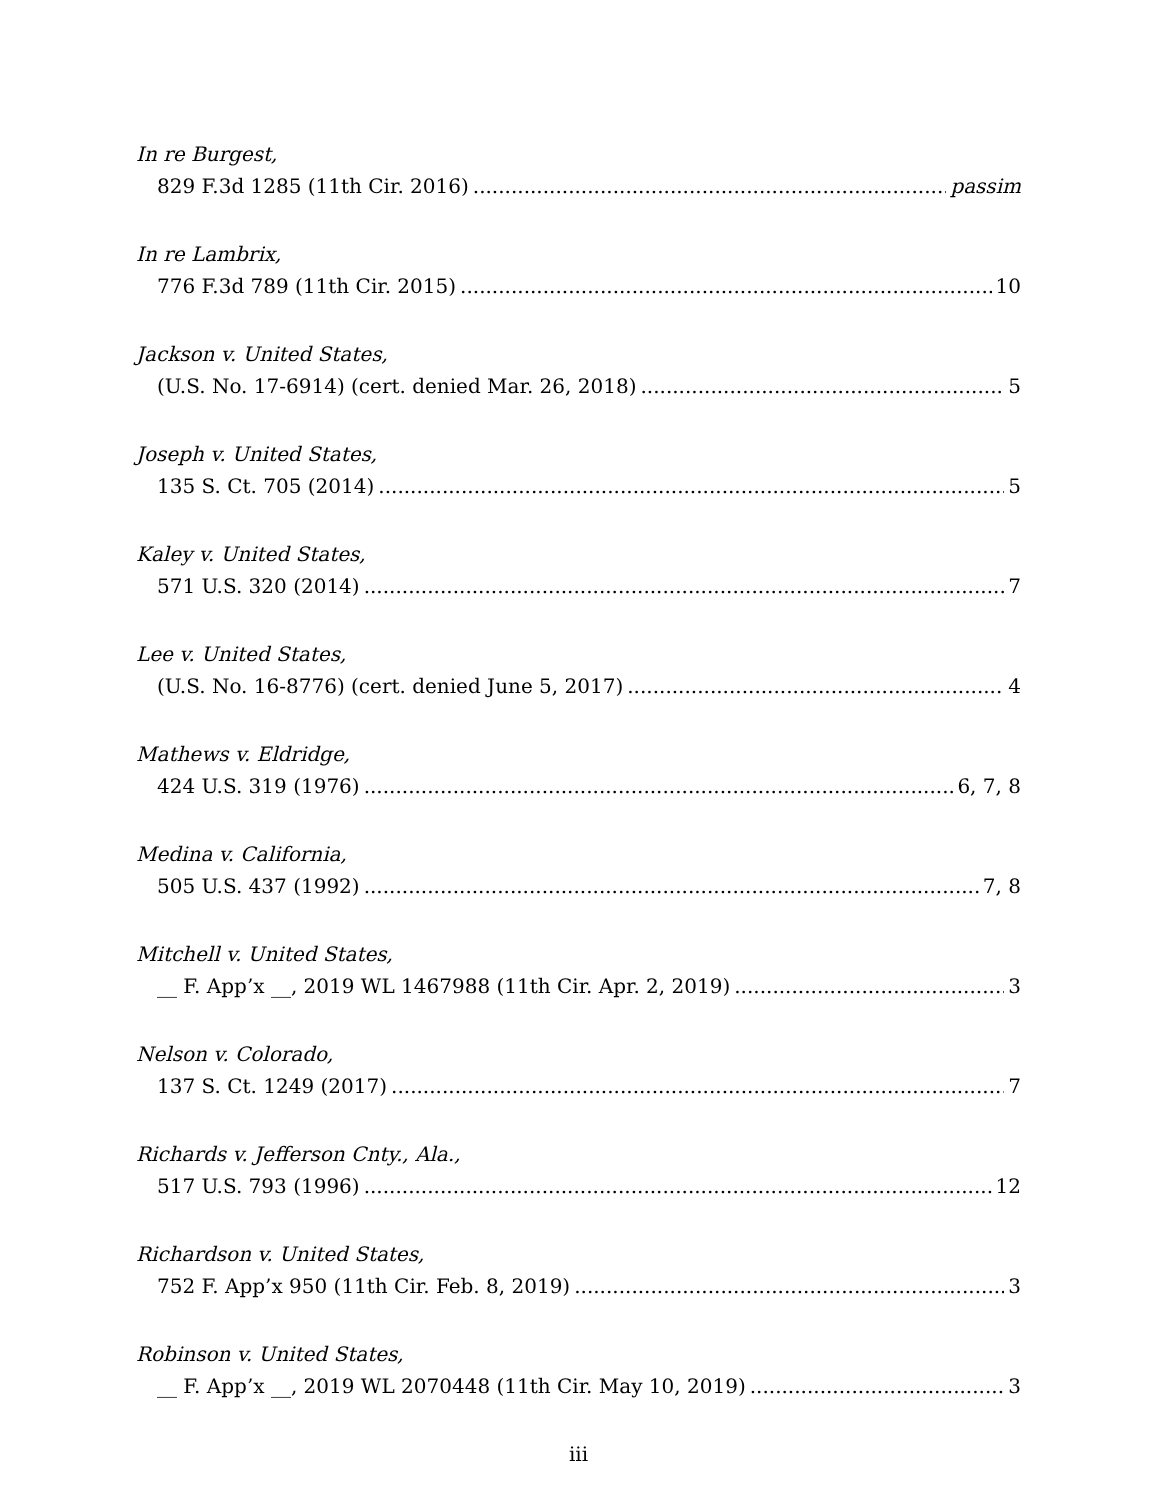In re Burgest,
829 F.3d 1285 (11th Cir. 2016) passim
In re Lambrix,
776 F.3d 789 (11th Cir. 2015) 10
Jackson v. United States,
(U.S. No. 17-6914) (cert. denied Mar. 26, 2018) 5
Joseph v. United States,
135 S. Ct. 705 (2014) 5
Kaley v. United States,
571 U.S. 320 (2014) 7
Lee v. United States,
(U.S. No. 16-8776) (cert. denied June 5, 2017) 4
Mathews v. Eldridge,
424 U.S. 319 (1976) 6, 7, 8
Medina v. California,
505 U.S. 437 (1992) 7, 8
Mitchell v. United States,
__ F. App’x __, 2019 WL 1467988 (11th Cir. Apr. 2, 2019) 3
Nelson v. Colorado,
137 S. Ct. 1249 (2017) 7
Richards v. Jefferson Cnty., Ala.,
517 U.S. 793 (1996) 12
Richardson v. United States,
752 F. App’x 950 (11th Cir. Feb. 8, 2019) 3
Robinson v. United States,
__ F. App’x __, 2019 WL 2070448 (11th Cir. May 10, 2019) 3
iii